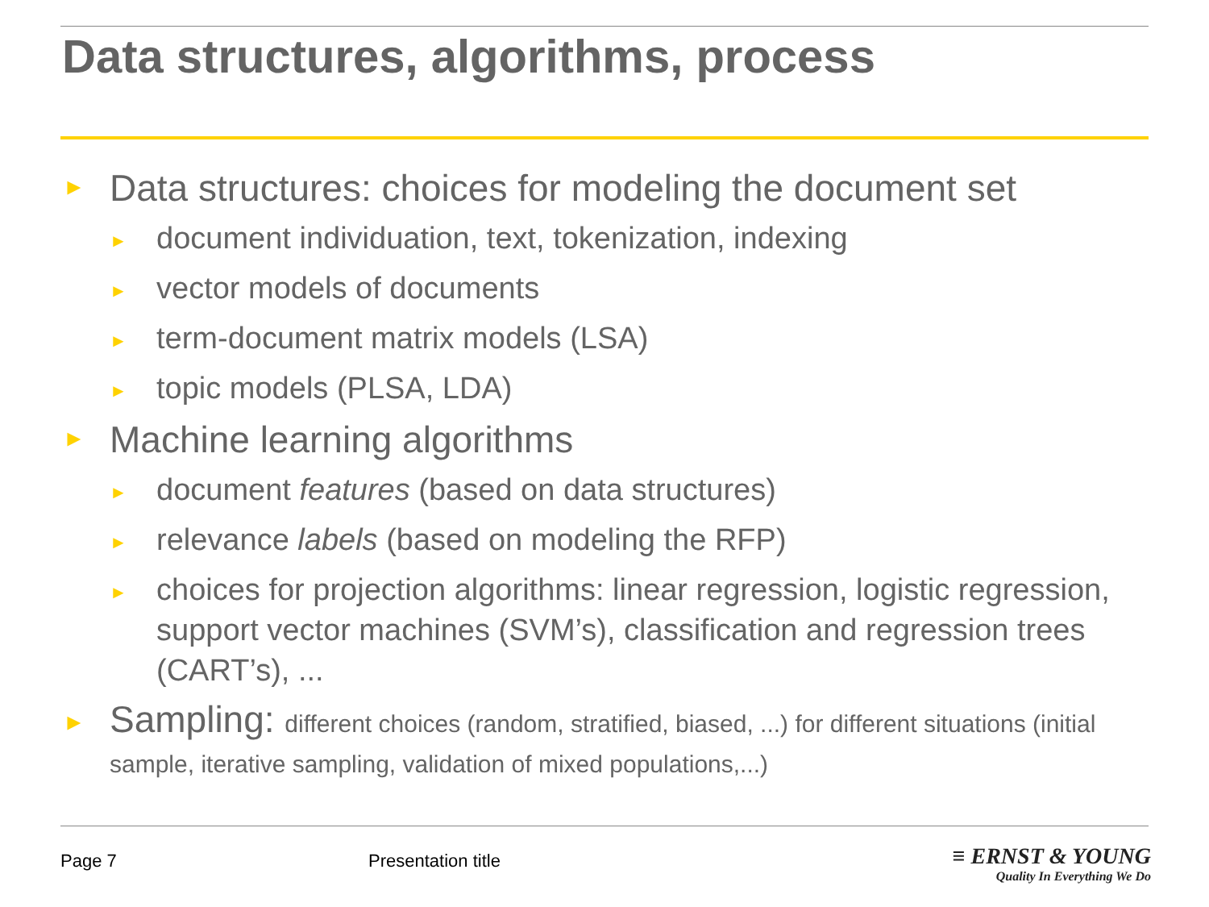Data structures, algorithms, process
► Data structures: choices for modeling the document set
► document individuation, text, tokenization, indexing
► vector models of documents
► term-document matrix models (LSA)
► topic models (PLSA, LDA)
► Machine learning algorithms
► document features (based on data structures)
► relevance labels (based on modeling the RFP)
► choices for projection algorithms: linear regression, logistic regression, support vector machines (SVM’s), classification and regression trees (CART’s), ...
► Sampling: different choices (random, stratified, biased, ...) for different situations (initial sample, iterative sampling, validation of mixed populations,...)
Page 7 Presentation title
≡ ERNST & YOUNG
Quality In Everything We Do